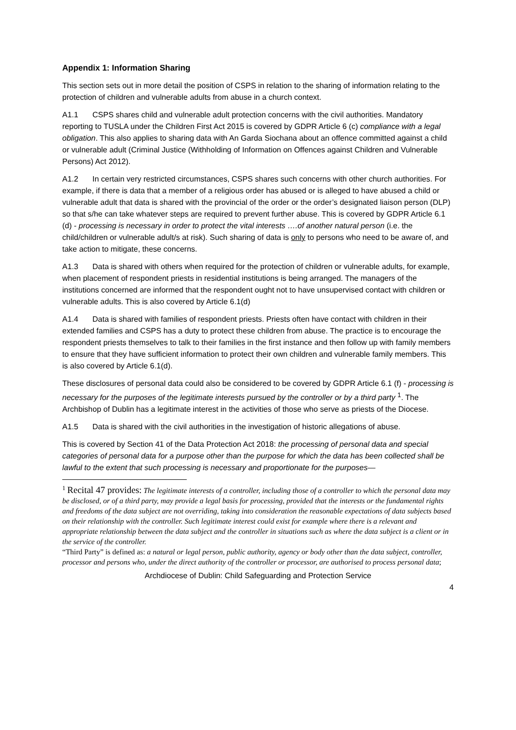Appendix 1: Information Sharing
This section sets out in more detail the position of CSPS in relation to the sharing of information relating to the protection of children and vulnerable adults from abuse in a church context.
A1.1 CSPS shares child and vulnerable adult protection concerns with the civil authorities. Mandatory reporting to TUSLA under the Children First Act 2015 is covered by GDPR Article 6 (c) compliance with a legal obligation. This also applies to sharing data with An Garda Siochana about an offence committed against a child or vulnerable adult (Criminal Justice (Withholding of Information on Offences against Children and Vulnerable Persons) Act 2012).
A1.2 In certain very restricted circumstances, CSPS shares such concerns with other church authorities. For example, if there is data that a member of a religious order has abused or is alleged to have abused a child or vulnerable adult that data is shared with the provincial of the order or the order’s designated liaison person (DLP) so that s/he can take whatever steps are required to prevent further abuse. This is covered by GDPR Article 6.1 (d) - processing is necessary in order to protect the vital interests ….of another natural person (i.e. the child/children or vulnerable adult/s at risk). Such sharing of data is only to persons who need to be aware of, and take action to mitigate, these concerns.
A1.3 Data is shared with others when required for the protection of children or vulnerable adults, for example, when placement of respondent priests in residential institutions is being arranged. The managers of the institutions concerned are informed that the respondent ought not to have unsupervised contact with children or vulnerable adults. This is also covered by Article 6.1(d)
A1.4 Data is shared with families of respondent priests. Priests often have contact with children in their extended families and CSPS has a duty to protect these children from abuse. The practice is to encourage the respondent priests themselves to talk to their families in the first instance and then follow up with family members to ensure that they have sufficient information to protect their own children and vulnerable family members. This is also covered by Article 6.1(d).
These disclosures of personal data could also be considered to be covered by GDPR Article 6.1 (f) - processing is necessary for the purposes of the legitimate interests pursued by the controller or by a third party <sup>1</sup>. The Archbishop of Dublin has a legitimate interest in the activities of those who serve as priests of the Diocese.
A1.5 Data is shared with the civil authorities in the investigation of historic allegations of abuse.
This is covered by Section 41 of the Data Protection Act 2018: the processing of personal data and special categories of personal data for a purpose other than the purpose for which the data has been collected shall be lawful to the extent that such processing is necessary and proportionate for the purposes—
<sup>1</sup> Recital 47 provides: The legitimate interests of a controller, including those of a controller to which the personal data may be disclosed, or of a third party, may provide a legal basis for processing, provided that the interests or the fundamental rights and freedoms of the data subject are not overriding, taking into consideration the reasonable expectations of data subjects based on their relationship with the controller. Such legitimate interest could exist for example where there is a relevant and appropriate relationship between the data subject and the controller in situations such as where the data subject is a client or in the service of the controller.
“Third Party” is defined as: a natural or legal person, public authority, agency or body other than the data subject, controller, processor and persons who, under the direct authority of the controller or processor, are authorised to process personal data;
Archdiocese of Dublin: Child Safeguarding and Protection Service
4